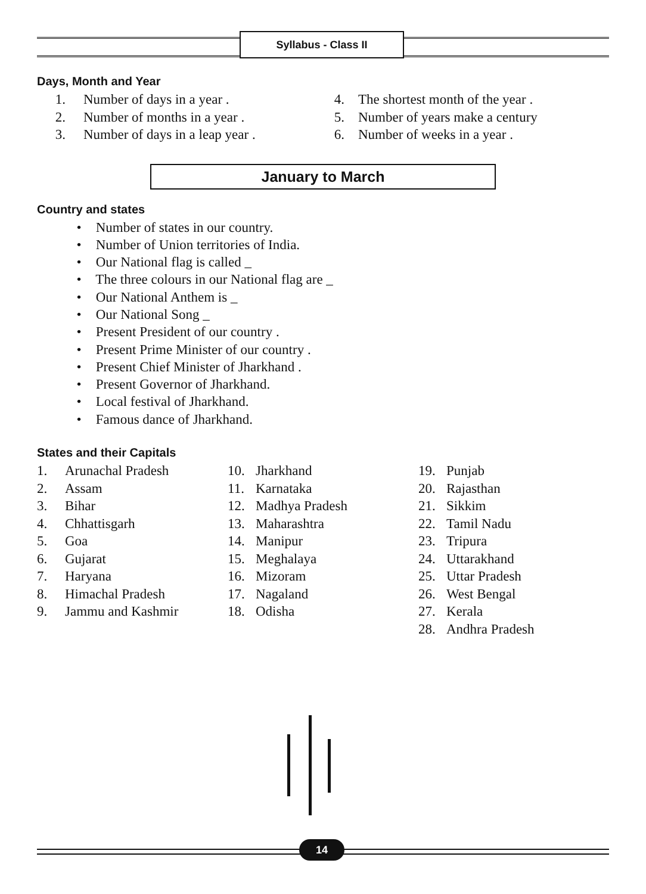Syllabus - Class II
Days, Month and Year
1. Number of days in a year .
2. Number of months in a year .
3. Number of days in a leap year .
4. The shortest month of the year .
5. Number of years make a century
6. Number of weeks in a year .
January to March
Country and states
• Number of states in our country.
• Number of Union territories of India.
• Our National flag is called _
• The three colours in our National flag are _
• Our National Anthem is _
• Our National Song _
• Present President of our country .
• Present Prime Minister of our country .
• Present Chief Minister of Jharkhand .
• Present Governor of Jharkhand.
• Local festival of Jharkhand.
• Famous dance of Jharkhand.
States and their Capitals
1. Arunachal Pradesh
2. Assam
3. Bihar
4. Chhattisgarh
5. Goa
6. Gujarat
7. Haryana
8. Himachal Pradesh
9. Jammu and Kashmir
10. Jharkhand
11. Karnataka
12. Madhya Pradesh
13. Maharashtra
14. Manipur
15. Meghalaya
16. Mizoram
17. Nagaland
18. Odisha
19. Punjab
20. Rajasthan
21. Sikkim
22. Tamil Nadu
23. Tripura
24. Uttarakhand
25. Uttar Pradesh
26. West Bengal
27. Kerala
28. Andhra Pradesh
14